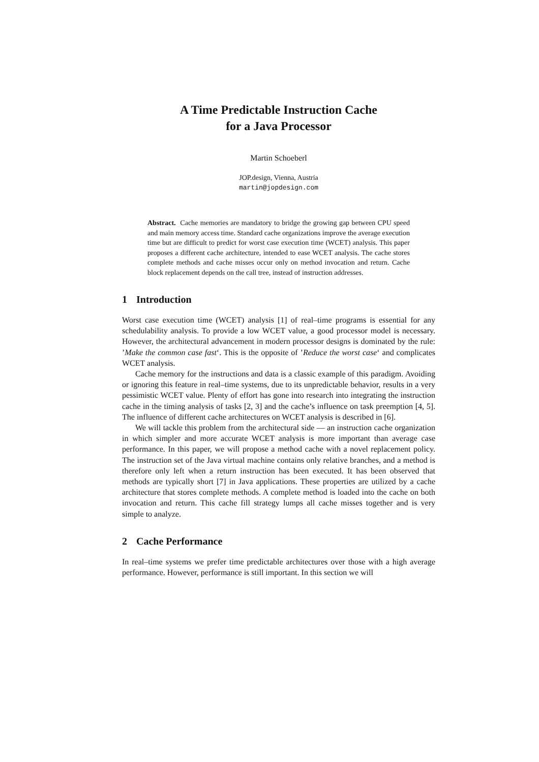A Time Predictable Instruction Cache
for a Java Processor
Martin Schoeberl
JOP.design, Vienna, Austria
martin@jopdesign.com
Abstract. Cache memories are mandatory to bridge the growing gap between CPU speed and main memory access time. Standard cache organizations improve the average execution time but are difficult to predict for worst case execution time (WCET) analysis. This paper proposes a different cache architecture, intended to ease WCET analysis. The cache stores complete methods and cache misses occur only on method invocation and return. Cache block replacement depends on the call tree, instead of instruction addresses.
1 Introduction
Worst case execution time (WCET) analysis [1] of real–time programs is essential for any schedulability analysis. To provide a low WCET value, a good processor model is necessary. However, the architectural advancement in modern processor designs is dominated by the rule: ’Make the common case fast‘. This is the opposite of ’Reduce the worst case‘ and complicates WCET analysis.
Cache memory for the instructions and data is a classic example of this paradigm. Avoiding or ignoring this feature in real–time systems, due to its unpredictable behavior, results in a very pessimistic WCET value. Plenty of effort has gone into research into integrating the instruction cache in the timing analysis of tasks [2, 3] and the cache’s influence on task preemption [4, 5]. The influence of different cache architectures on WCET analysis is described in [6].
We will tackle this problem from the architectural side — an instruction cache organization in which simpler and more accurate WCET analysis is more important than average case performance. In this paper, we will propose a method cache with a novel replacement policy. The instruction set of the Java virtual machine contains only relative branches, and a method is therefore only left when a return instruction has been executed. It has been observed that methods are typically short [7] in Java applications. These properties are utilized by a cache architecture that stores complete methods. A complete method is loaded into the cache on both invocation and return. This cache fill strategy lumps all cache misses together and is very simple to analyze.
2 Cache Performance
In real–time systems we prefer time predictable architectures over those with a high average performance. However, performance is still important. In this section we will